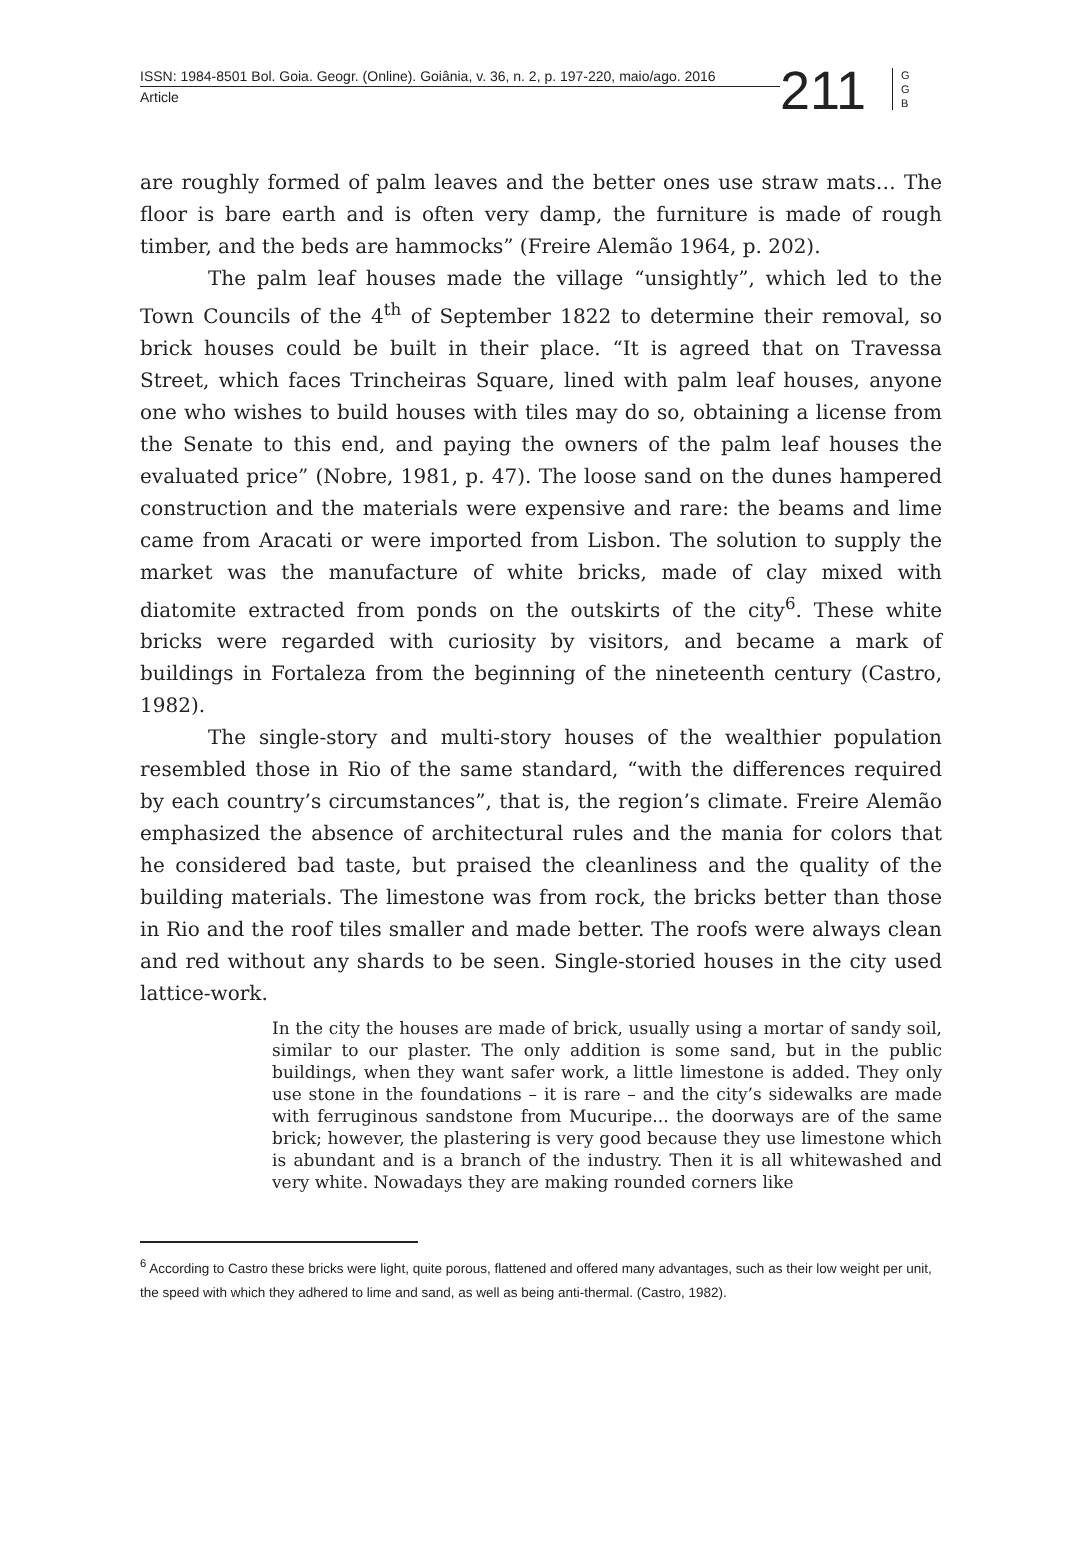ISSN: 1984-8501 Bol. Goia. Geogr. (Online). Goiânia, v. 36, n. 2, p. 197-220, maio/ago. 2016
Article
211
G G B
are roughly formed of palm leaves and the better ones use straw mats… The floor is bare earth and is often very damp, the furniture is made of rough timber, and the beds are hammocks” (Freire Alemão 1964, p. 202).
The palm leaf houses made the village “unsightly”, which led to the Town Councils of the 4<sup>th</sup> of September 1822 to determine their removal, so brick houses could be built in their place. “It is agreed that on Travessa Street, which faces Trincheiras Square, lined with palm leaf houses, anyone one who wishes to build houses with tiles may do so, obtaining a license from the Senate to this end, and paying the owners of the palm leaf houses the evaluated price” (Nobre, 1981, p. 47). The loose sand on the dunes hampered construction and the materials were expensive and rare: the beams and lime came from Aracati or were imported from Lisbon. The solution to supply the market was the manufacture of white bricks, made of clay mixed with diatomite extracted from ponds on the outskirts of the city<sup>6</sup>. These white bricks were regarded with curiosity by visitors, and became a mark of buildings in Fortaleza from the beginning of the nineteenth century (Castro, 1982).
The single-story and multi-story houses of the wealthier population resembled those in Rio of the same standard, “with the differences required by each country’s circumstances”, that is, the region’s climate. Freire Alemão emphasized the absence of architectural rules and the mania for colors that he considered bad taste, but praised the cleanliness and the quality of the building materials. The limestone was from rock, the bricks better than those in Rio and the roof tiles smaller and made better. The roofs were always clean and red without any shards to be seen. Single-storied houses in the city used lattice-work.
In the city the houses are made of brick, usually using a mortar of sandy soil, similar to our plaster. The only addition is some sand, but in the public buildings, when they want safer work, a little limestone is added. They only use stone in the foundations – it is rare – and the city’s sidewalks are made with ferruginous sandstone from Mucuripe... the doorways are of the same brick; however, the plastering is very good because they use limestone which is abundant and is a branch of the industry. Then it is all whitewashed and very white. Nowadays they are making rounded corners like
<sup>6</sup> According to Castro these bricks were light, quite porous, flattened and offered many advantages, such as their low weight per unit, the speed with which they adhered to lime and sand, as well as being anti-thermal. (Castro, 1982).